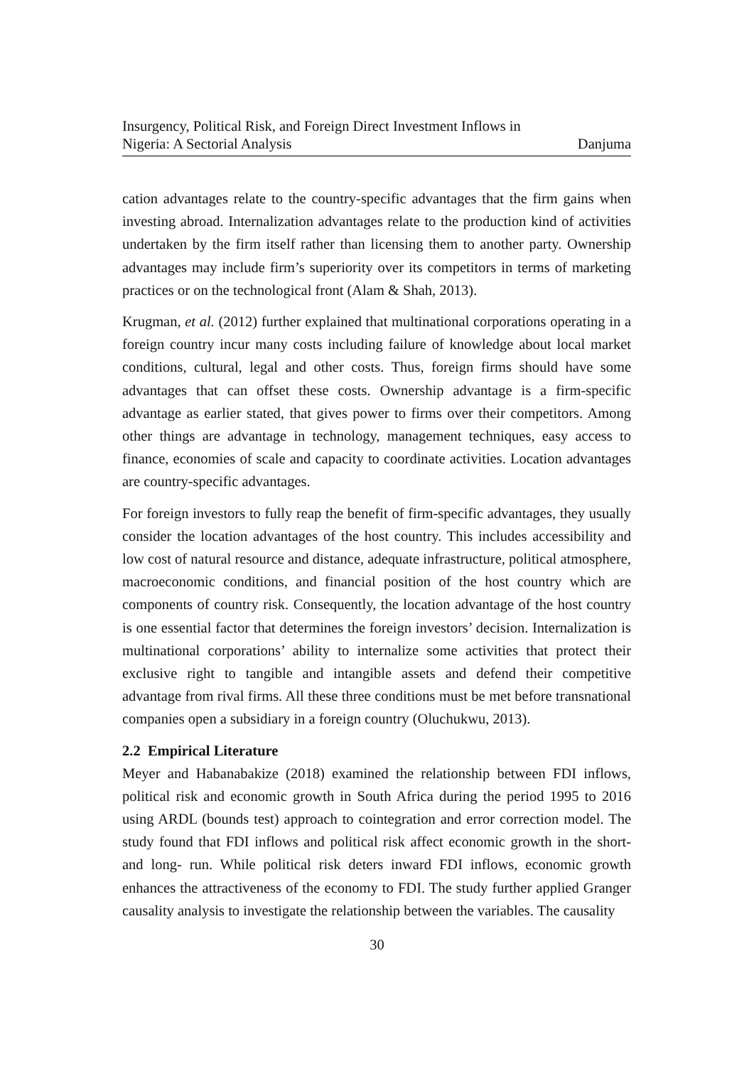Insurgency, Political Risk, and Foreign Direct Investment Inflows in
Nigeria: A Sectorial Analysis
Danjuma
cation advantages relate to the country-specific advantages that the firm gains when investing abroad. Internalization advantages relate to the production kind of activities undertaken by the firm itself rather than licensing them to another party. Ownership advantages may include firm’s superiority over its competitors in terms of marketing practices or on the technological front (Alam & Shah, 2013).
Krugman, et al. (2012) further explained that multinational corporations operating in a foreign country incur many costs including failure of knowledge about local market conditions, cultural, legal and other costs. Thus, foreign firms should have some advantages that can offset these costs. Ownership advantage is a firm-specific advantage as earlier stated, that gives power to firms over their competitors. Among other things are advantage in technology, management techniques, easy access to finance, economies of scale and capacity to coordinate activities. Location advantages are country-specific advantages.
For foreign investors to fully reap the benefit of firm-specific advantages, they usually consider the location advantages of the host country. This includes accessibility and low cost of natural resource and distance, adequate infrastructure, political atmosphere, macroeconomic conditions, and financial position of the host country which are components of country risk. Consequently, the location advantage of the host country is one essential factor that determines the foreign investors’ decision. Internalization is multinational corporations’ ability to internalize some activities that protect their exclusive right to tangible and intangible assets and defend their competitive advantage from rival firms. All these three conditions must be met before transnational companies open a subsidiary in a foreign country (Oluchukwu, 2013).
2.2 Empirical Literature
Meyer and Habanabakize (2018) examined the relationship between FDI inflows, political risk and economic growth in South Africa during the period 1995 to 2016 using ARDL (bounds test) approach to cointegration and error correction model. The study found that FDI inflows and political risk affect economic growth in the short- and long- run. While political risk deters inward FDI inflows, economic growth enhances the attractiveness of the economy to FDI. The study further applied Granger causality analysis to investigate the relationship between the variables. The causality
30